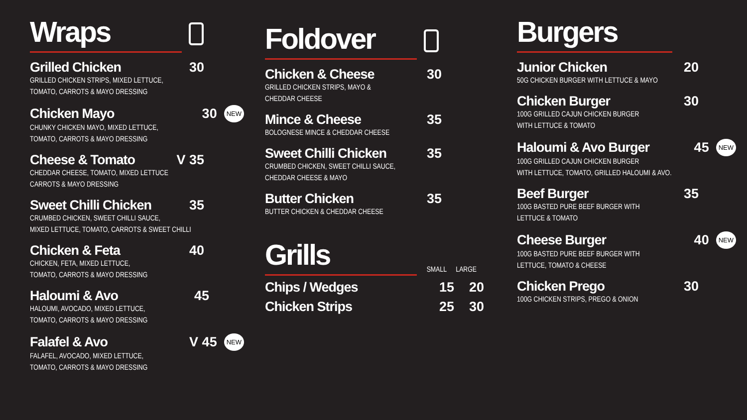Wraps
Grilled Chicken 30
GRILLED CHICKEN STRIPS, MIXED LETTUCE,
TOMATO, CARROTS & MAYO DRESSING
Chicken Mayo 30 NEW
CHUNKY CHICKEN MAYO, MIXED LETTUCE,
TOMATO, CARROTS & MAYO DRESSING
Cheese & Tomato V 35
CHEDDAR CHEESE, TOMATO, MIXED LETTUCE
CARROTS & MAYO DRESSING
Sweet Chilli Chicken 35
CRUMBED CHICKEN, SWEET CHILLI SAUCE,
MIXED LETTUCE, TOMATO, CARROTS & SWEET CHILLI
Chicken & Feta 40
CHICKEN, FETA, MIXED LETTUCE,
TOMATO, CARROTS & MAYO DRESSING
Haloumi & Avo 45
HALOUMI, AVOCADO, MIXED LETTUCE,
TOMATO, CARROTS & MAYO DRESSING
Falafel & Avo V 45 NEW
FALAFEL, AVOCADO, MIXED LETTUCE,
TOMATO, CARROTS & MAYO DRESSING
Foldover
Chicken & Cheese 30
GRILLED CHICKEN STRIPS, MAYO &
CHEDDAR CHEESE
Mince & Cheese 35
BOLOGNESE MINCE & CHEDDAR CHEESE
Sweet Chilli Chicken 35
CRUMBED CHICKEN, SWEET CHILLI SAUCE,
CHEDDAR CHEESE & MAYO
Butter Chicken 35
BUTTER CHICKEN & CHEDDAR CHEESE
Grills
SMALL LARGE
Chips / Wedges 15 20
Chicken Strips 25 30
Burgers
Junior Chicken 20
50G CHICKEN BURGER WITH LETTUCE & MAYO
Chicken Burger 30
100G GRILLED CAJUN CHICKEN BURGER
WITH LETTUCE & TOMATO
Haloumi & Avo Burger 45 NEW
100G GRILLED CAJUN CHICKEN BURGER
WITH LETTUCE, TOMATO, GRILLED HALOUMI & AVO.
Beef Burger 35
100G BASTED PURE BEEF BURGER WITH
LETTUCE & TOMATO
Cheese Burger 40 NEW
100G BASTED PURE BEEF BURGER WITH
LETTUCE, TOMATO & CHEESE
Chicken Prego 30
100G CHICKEN STRIPS, PREGO & ONION